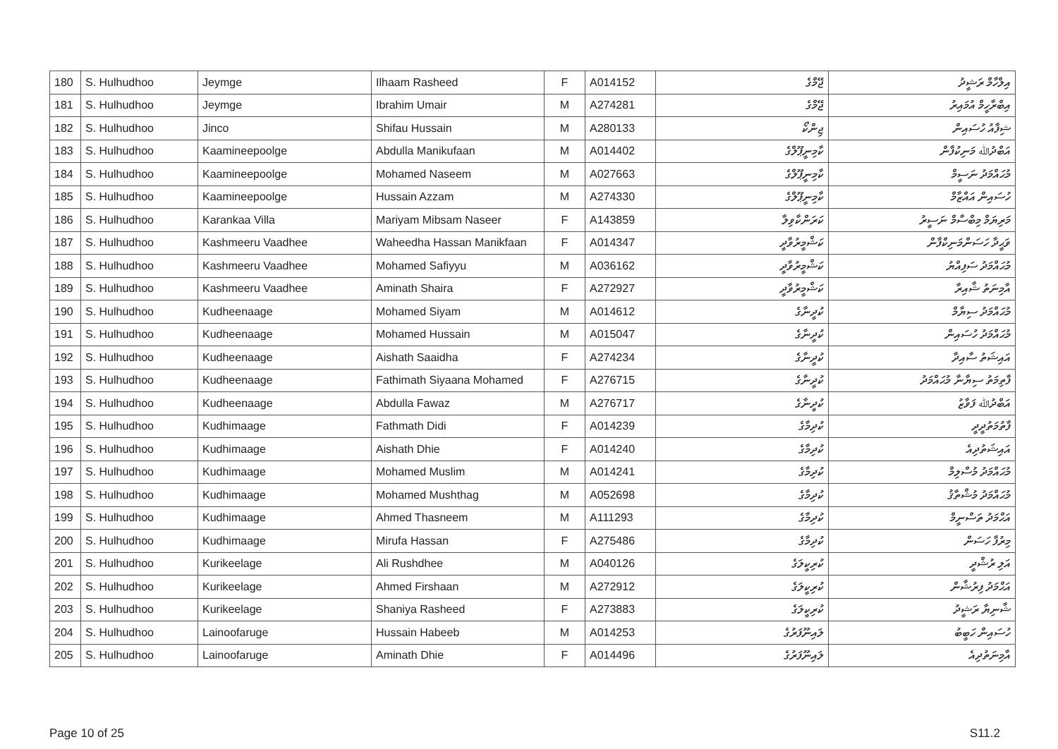| 180 | S. Hulhudhoo | Jeymge | Ilhaam Rasheed | F | A014152 | ޖޭމްގެ | އިލްހާމް ރަޝީދު |
| 181 | S. Hulhudhoo | Jeymge | Ibrahim Umair | M | A274281 | ޖޭމްގެ | އިބްރާހީމް އުމައިރު |
| 182 | S. Hulhudhoo | Jinco | Shifau Hussain | M | A280133 | ޖިންކޯ | ޝިފާއު ހުސައިން |
| 183 | S. Hulhudhoo | Kaamineepoolge | Abdulla Manikufaan | M | A014402 | ކާމިނީޕޫލްގެ | އަބްދުﷲ މަނިކުފާން |
| 184 | S. Hulhudhoo | Kaamineepoolge | Mohamed Naseem | M | A027663 | ކާމިނީޕޫލްގެ | މުޙައްމަދު ނަސީމް |
| 185 | S. Hulhudhoo | Kaamineepoolge | Hussain Azzam | M | A274330 | ކާމިނީޕޫލްގެ | ހުސައިން އައްޒާމް |
| 186 | S. Hulhudhoo | Karankaa Villa | Mariyam Mibsam Naseer | F | A143859 | ކަރަންކާވިލާ | މަރިޔަމް މިބްސާމް ނަސީރު |
| 187 | S. Hulhudhoo | Kashmeeru Vaadhee | Waheedha Hassan Manikfaan | F | A014347 | ކަޝްމީރުވާދީ | ވަޙީދާ ހަސަންމަނިކްފާން |
| 188 | S. Hulhudhoo | Kashmeeru Vaadhee | Mohamed Safiyyu | M | A036162 | ކަޝްމީރުވާދީ | މުޙައްމަދު ސަފިއްޔު |
| 189 | S. Hulhudhoo | Kashmeeru Vaadhee | Aminath Shaira | F | A272927 | ކަޝްމީރުވާދީ | އާމިނަތު ޝާއިރާ |
| 190 | S. Hulhudhoo | Kudheenaage | Mohamed Siyam | M | A014612 | ކުދީނާގެ | މުޙައްމަދު ސިޔާމް |
| 191 | S. Hulhudhoo | Kudheenaage | Mohamed Hussain | M | A015047 | ކުދީނާގެ | މުޙައްމަދު ހުސައިން |
| 192 | S. Hulhudhoo | Kudheenaage | Aishath Saaidha | F | A274234 | ކުދީނާގެ | އައިޝަތު ސާއިދާ |
| 193 | S. Hulhudhoo | Kudheenaage | Fathimath Siyaana Mohamed | F | A276715 | ކުދީނާގެ | ފާތިމަތު ސިޔާނާ މުޙައްމަދު |
| 194 | S. Hulhudhoo | Kudheenaage | Abdulla Fawaz | M | A276717 | ކުދީނާގެ | އަބްދުﷲ ފަވާޒު |
| 195 | S. Hulhudhoo | Kudhimaage | Fathmath Didi | F | A014239 | ކުދިމާގެ | ފާތުމަތުދީދީ |
| 196 | S. Hulhudhoo | Kudhimaage | Aishath Dhie | F | A014240 | ކުދިމާގެ | އައިޝަތުދިއެ |
| 197 | S. Hulhudhoo | Kudhimaage | Mohamed Muslim | M | A014241 | ކުދިމާގެ | މުޙައްމަދު މުސްލިމް |
| 198 | S. Hulhudhoo | Kudhimaage | Mohamed Mushthag | M | A052698 | ކުދިމާގެ | މުޙައްމަދު މުޝްތާޤު |
| 199 | S. Hulhudhoo | Kudhimaage | Ahmed Thasneem | M | A111293 | ކުދިމާގެ | އަޙްމަދު ތަސްނީމް |
| 200 | S. Hulhudhoo | Kudhimaage | Mirufa Hassan | F | A275486 | ކުދިމާގެ | މިރުފާ ހަސަން |
| 201 | S. Hulhudhoo | Kurikeelage | Ali Rushdhee | M | A040126 | ކުރިކީލަގެ | އަލި ރުޝްދީ |
| 202 | S. Hulhudhoo | Kurikeelage | Ahmed Firshaan | M | A272912 | ކުރިކީލަގެ | އަޙްމަދު ފިރުޝާން |
| 203 | S. Hulhudhoo | Kurikeelage | Shaniya Rasheed | F | A273883 | ކުރިކީލަގެ | ޝާނިޔާ ރަޝީދު |
| 204 | S. Hulhudhoo | Lainoofaruge | Hussain Habeeb | M | A014253 | ލައިނޫފަރުގެ | ހުސައިން ހަބީބު |
| 205 | S. Hulhudhoo | Lainoofaruge | Aminath Dhie | F | A014496 | ލައިނޫފަރުގެ | އާމިނަތުދިއެ |
Page 10 of 25 S11.2